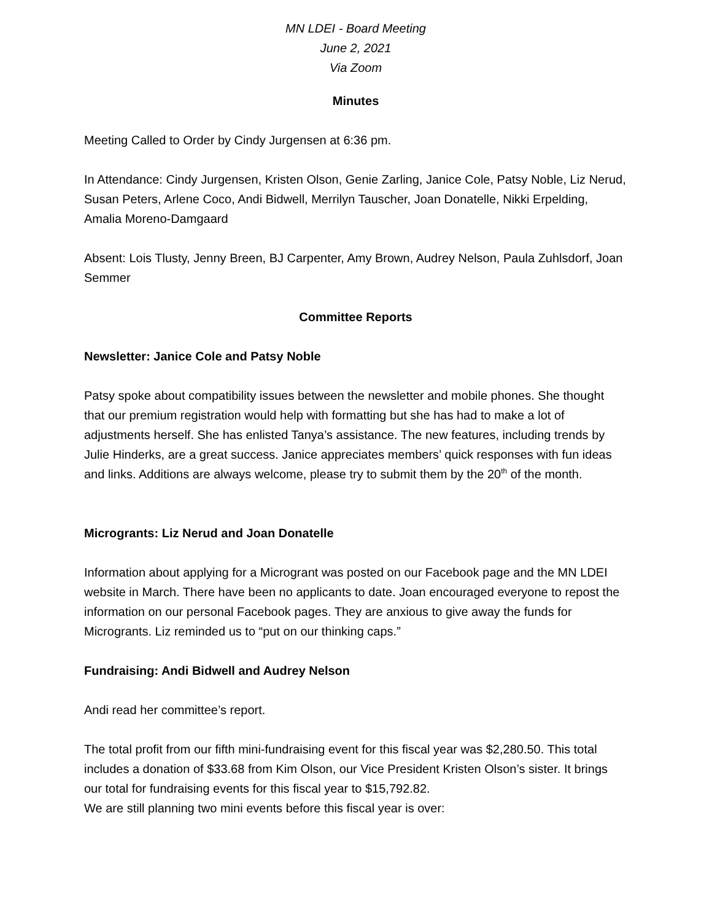MN LDEI - Board Meeting
June 2, 2021
Via Zoom
Minutes
Meeting Called to Order by Cindy Jurgensen at 6:36 pm.
In Attendance: Cindy Jurgensen, Kristen Olson, Genie Zarling, Janice Cole, Patsy Noble, Liz Nerud, Susan Peters, Arlene Coco, Andi Bidwell, Merrilyn Tauscher, Joan Donatelle, Nikki Erpelding, Amalia Moreno-Damgaard
Absent: Lois Tlusty, Jenny Breen, BJ Carpenter, Amy Brown, Audrey Nelson, Paula Zuhlsdorf, Joan Semmer
Committee Reports
Newsletter: Janice Cole and Patsy Noble
Patsy spoke about compatibility issues between the newsletter and mobile phones. She thought that our premium registration would help with formatting but she has had to make a lot of adjustments herself. She has enlisted Tanya’s assistance. The new features, including trends by Julie Hinderks, are a great success. Janice appreciates members’ quick responses with fun ideas and links. Additions are always welcome, please try to submit them by the 20<sup>th</sup> of the month.
Microgrants: Liz Nerud and Joan Donatelle
Information about applying for a Microgrant was posted on our Facebook page and the MN LDEI website in March. There have been no applicants to date. Joan encouraged everyone to repost the information on our personal Facebook pages. They are anxious to give away the funds for Microgrants. Liz reminded us to “put on our thinking caps.”
Fundraising: Andi Bidwell and Audrey Nelson
Andi read her committee’s report.
The total profit from our fifth mini-fundraising event for this fiscal year was $2,280.50. This total includes a donation of $33.68 from Kim Olson, our Vice President Kristen Olson’s sister. It brings our total for fundraising events for this fiscal year to $15,792.82.
We are still planning two mini events before this fiscal year is over: